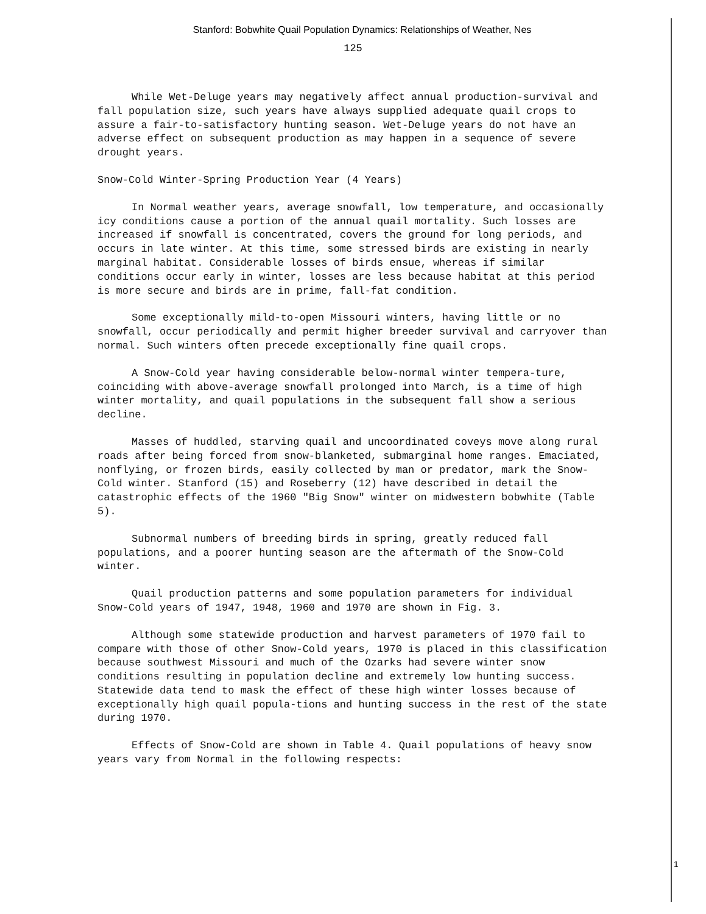Stanford: Bobwhite Quail Population Dynamics: Relationships of Weather, Nes
125
While Wet-Deluge years may negatively affect annual production-survival and fall population size, such years have always supplied adequate quail crops to assure a fair-to-satisfactory hunting season. Wet-Deluge years do not have an adverse effect on subsequent production as may happen in a sequence of severe drought years.
Snow-Cold Winter-Spring Production Year (4 Years)
In Normal weather years, average snowfall, low temperature, and occasionally icy conditions cause a portion of the annual quail mortality. Such losses are increased if snowfall is concentrated, covers the ground for long periods, and occurs in late winter. At this time, some stressed birds are existing in nearly marginal habitat. Considerable losses of birds ensue, whereas if similar conditions occur early in winter, losses are less because habitat at this period is more secure and birds are in prime, fall-fat condition.
Some exceptionally mild-to-open Missouri winters, having little or no snowfall, occur periodically and permit higher breeder survival and carryover than normal. Such winters often precede exceptionally fine quail crops.
A Snow-Cold year having considerable below-normal winter tempera-ture, coinciding with above-average snowfall prolonged into March, is a time of high winter mortality, and quail populations in the subsequent fall show a serious decline.
Masses of huddled, starving quail and uncoordinated coveys move along rural roads after being forced from snow-blanketed, submarginal home ranges. Emaciated, nonflying, or frozen birds, easily collected by man or predator, mark the Snow-Cold winter. Stanford (15) and Roseberry (12) have described in detail the catastrophic effects of the 1960 "Big Snow" winter on midwestern bobwhite (Table 5).
Subnormal numbers of breeding birds in spring, greatly reduced fall populations, and a poorer hunting season are the aftermath of the Snow-Cold winter.
Quail production patterns and some population parameters for individual Snow-Cold years of 1947, 1948, 1960 and 1970 are shown in Fig. 3.
Although some statewide production and harvest parameters of 1970 fail to compare with those of other Snow-Cold years, 1970 is placed in this classification because southwest Missouri and much of the Ozarks had severe winter snow conditions resulting in population decline and extremely low hunting success. Statewide data tend to mask the effect of these high winter losses because of exceptionally high quail popula-tions and hunting success in the rest of the state during 1970.
Effects of Snow-Cold are shown in Table 4. Quail populations of heavy snow years vary from Normal in the following respects:
1